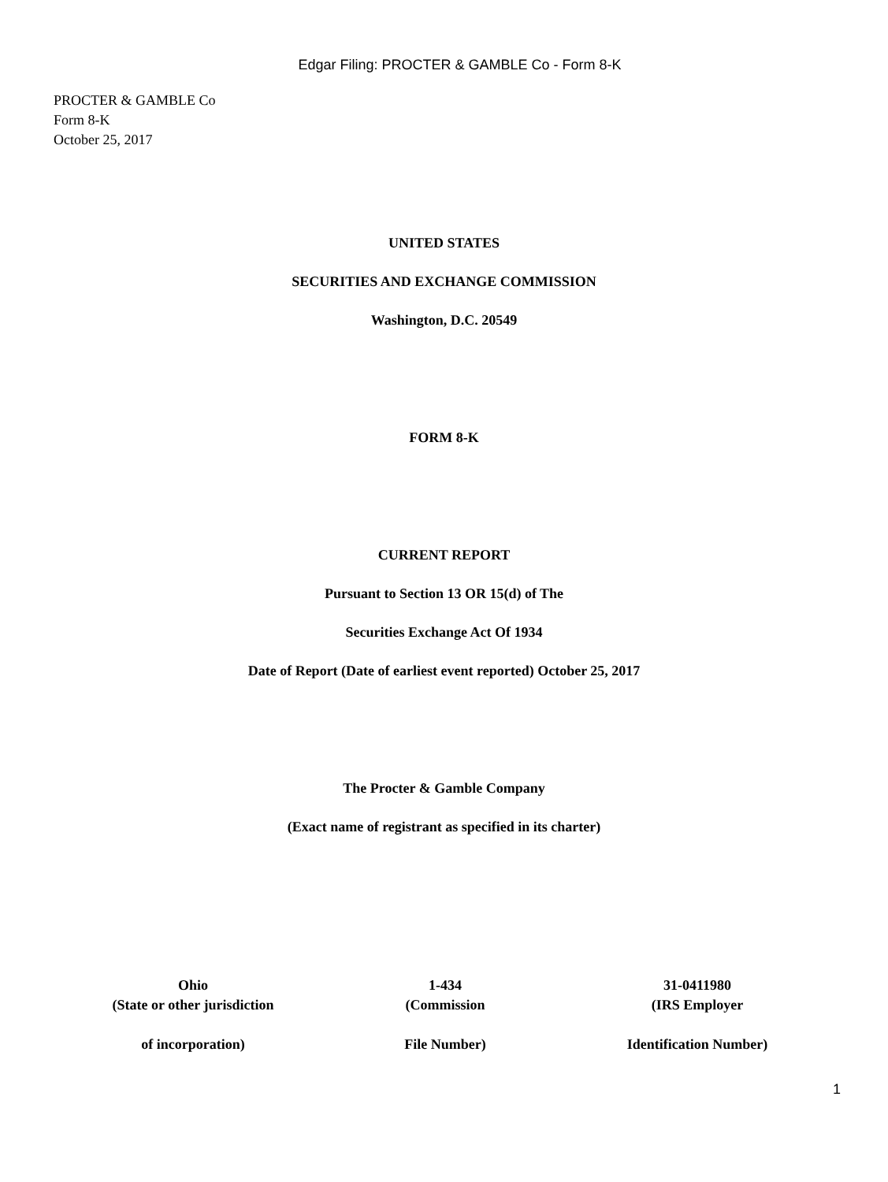Edgar Filing: PROCTER & GAMBLE Co - Form 8-K
PROCTER & GAMBLE Co
Form 8-K
October 25, 2017
UNITED STATES
SECURITIES AND EXCHANGE COMMISSION
Washington, D.C. 20549
FORM 8-K
CURRENT REPORT
Pursuant to Section 13 OR 15(d) of The
Securities Exchange Act Of 1934
Date of Report (Date of earliest event reported) October 25, 2017
The Procter & Gamble Company
(Exact name of registrant as specified in its charter)
| Ohio | 1-434 | 31-0411980 |
| (State or other jurisdiction | (Commission | (IRS Employer |
| of incorporation) | File Number) | Identification Number) |
1